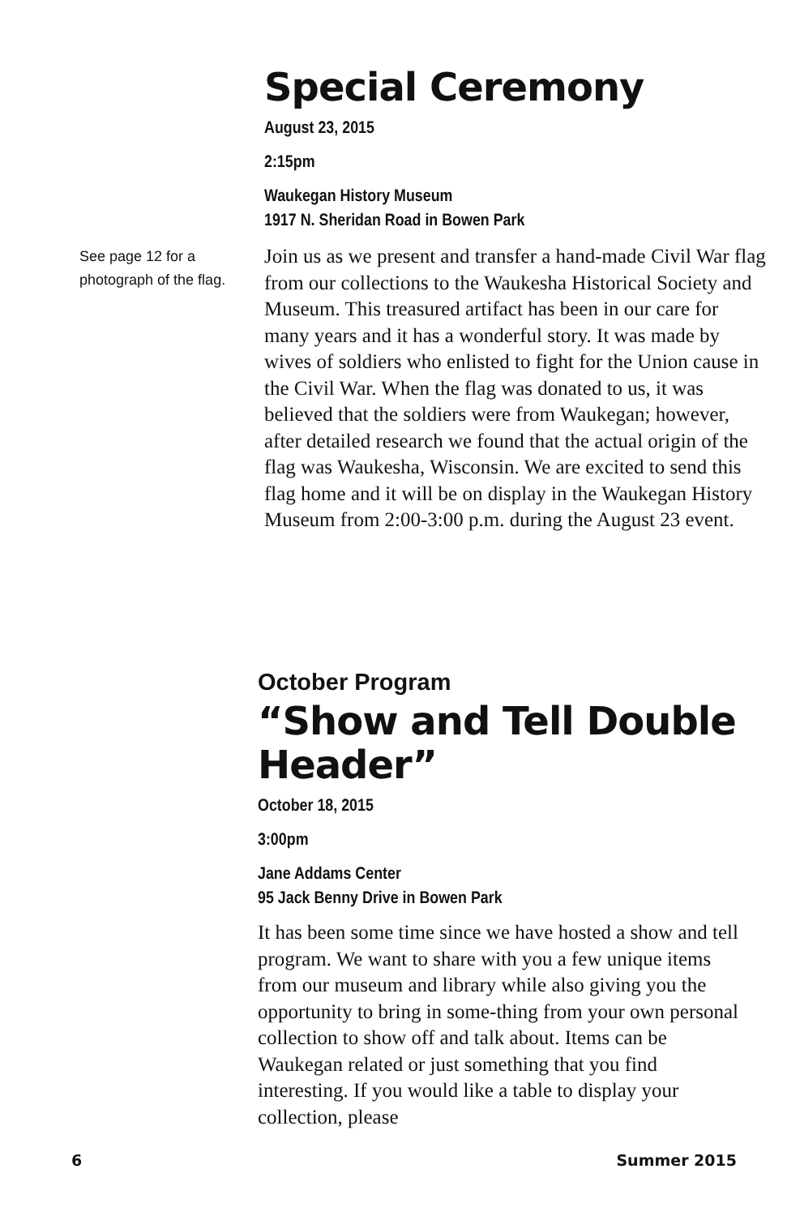Special Ceremony
August 23, 2015
2:15pm
Waukegan History Museum
1917 N. Sheridan Road in Bowen Park
See page 12 for a photograph of the flag.
Join us as we present and transfer a hand-made Civil War flag from our collections to the Waukesha Historical Society and Museum. This treasured artifact has been in our care for many years and it has a wonderful story. It was made by wives of soldiers who enlisted to fight for the Union cause in the Civil War. When the flag was donated to us, it was believed that the soldiers were from Waukegan; however, after detailed research we found that the actual origin of the flag was Waukesha, Wisconsin. We are excited to send this flag home and it will be on display in the Waukegan History Museum from 2:00-3:00 p.m. during the August 23 event.
October Program
“Show and Tell Double Header”
October 18, 2015
3:00pm
Jane Addams Center
95 Jack Benny Drive in Bowen Park
It has been some time since we have hosted a show and tell program. We want to share with you a few unique items from our museum and library while also giving you the opportunity to bring in some-thing from your own personal collection to show off and talk about. Items can be Waukegan related or just something that you find interesting. If you would like a table to display your collection, please
6 Summer 2015